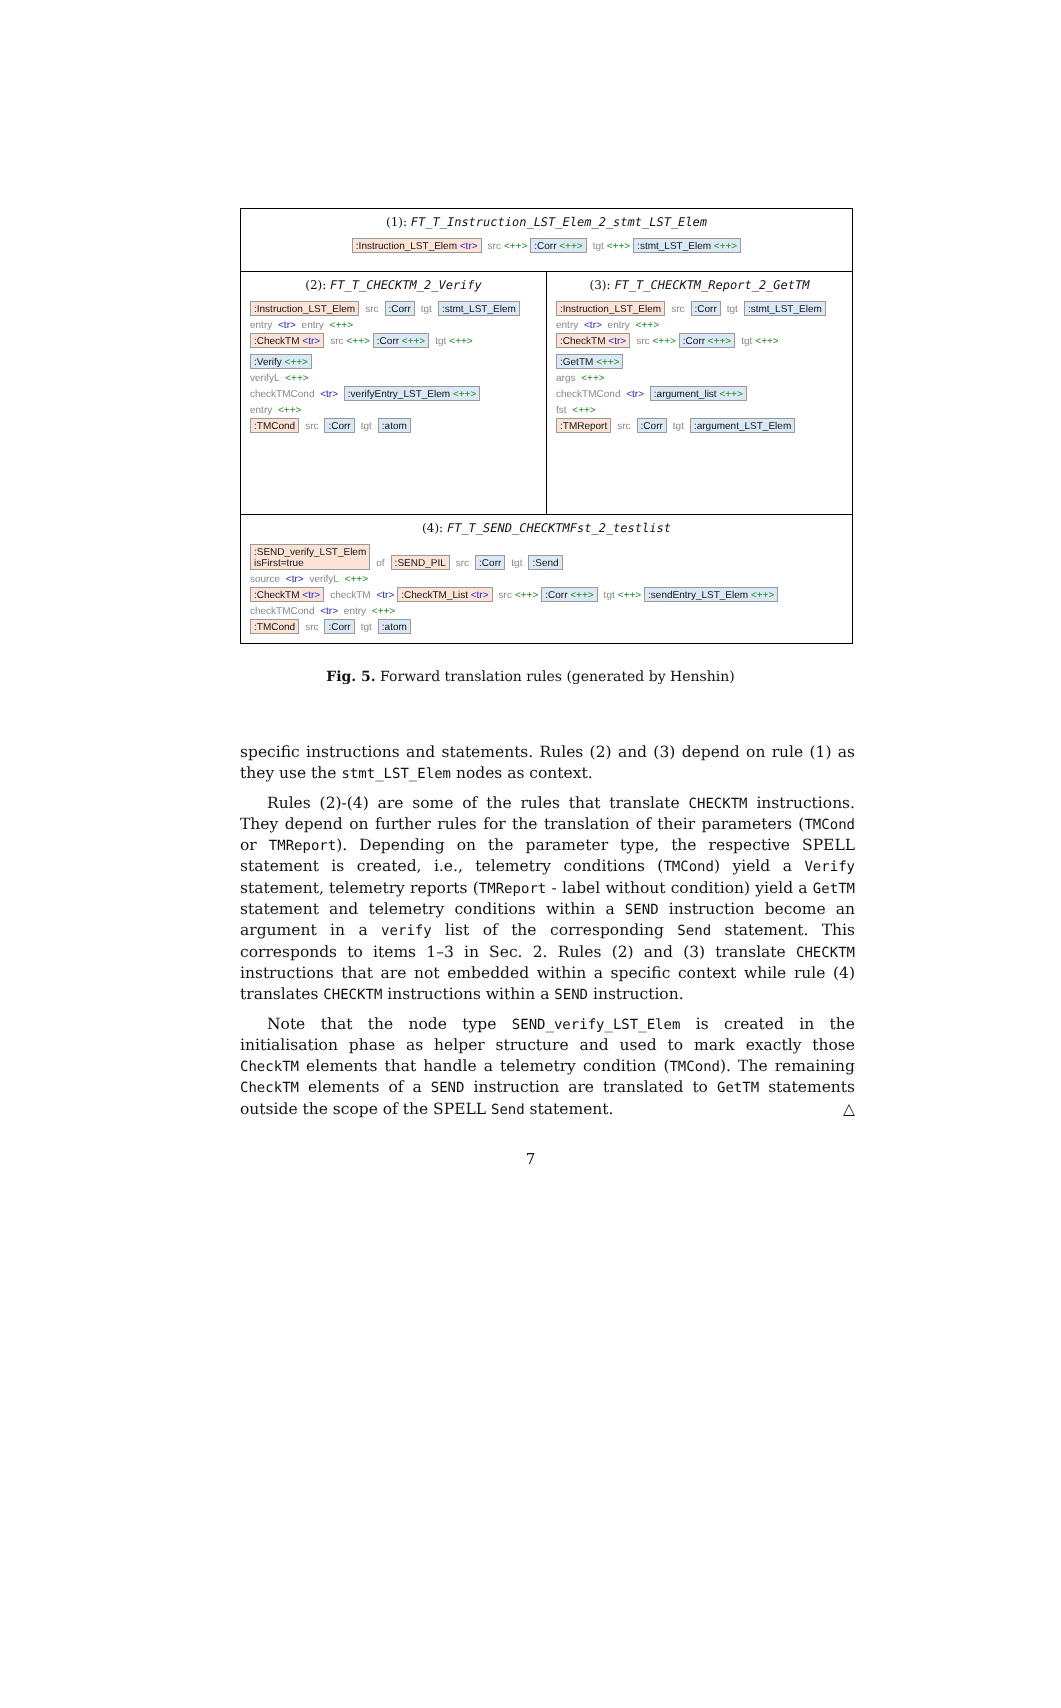(1): FT_T_Instruction_LST_Elem_2_stmt_LST_Elem
:Instruction_LST_Elem <tr> src <++>:Corr <++> tgt <++>:stmt_LST_Elem <++>
(2): FT_T_CHECKTM_2_Verify
:Instruction_LST_Elem src:Corr tgt:stmt_LST_Elem
entry <tr> entry <++>
:CheckTM <tr> src <++>:Corr <++> tgt <++>:Verify <++>
verifyL <++>
checkTMCond <tr> :verifyEntry_LST_Elem <++>
entry <++>
:TMCond src:Corr tgt:atom
(3): FT_T_CHECKTM_Report_2_GetTM
:Instruction_LST_Elem src:Corr tgt:stmt_LST_Elem
entry <tr> entry <++>
:CheckTM <tr> src <++>:Corr <++> tgt <++>:GetTM <++>
args <++>
checkTMCond <tr> :argument_list <++>
fst <++>
:TMReport src:Corr tgt:argument_LST_Elem
(4): FT_T_SEND_CHECKTMFst_2_testlist
:SEND_verify_LST_Elem
isFirst=true of:SEND_PIL src:Corr tgt:Send
source <tr> verifyL <++>
:CheckTM <tr> checkTM <tr>:CheckTM_List <tr> src <++>:Corr <++> tgt <++>:sendEntry_LST_Elem <++>
checkTMCond <tr> entry <++>
:TMCond src:Corr tgt:atom
Fig. 5. Forward translation rules (generated by Henshin)
specific instructions and statements. Rules (2) and (3) depend on rule (1) as they use the stmt_LST_Elem nodes as context.
Rules (2)-(4) are some of the rules that translate CHECKTM instructions. They depend on further rules for the translation of their parameters (TMCond or TMReport). Depending on the parameter type, the respective SPELL statement is created, i.e., telemetry conditions (TMCond) yield a Verify statement, telemetry reports (TMReport - label without condition) yield a GetTM statement and telemetry conditions within a SEND instruction become an argument in a verify list of the corresponding Send statement. This corresponds to items 1–3 in Sec. 2. Rules (2) and (3) translate CHECKTM instructions that are not embedded within a specific context while rule (4) translates CHECKTM instructions within a SEND instruction.
Note that the node type SEND_verify_LST_Elem is created in the initialisation phase as helper structure and used to mark exactly those CheckTM elements that handle a telemetry condition (TMCond). The remaining CheckTM elements of a SEND instruction are translated to GetTM statements outside the scope of the SPELL Send statement. △
7